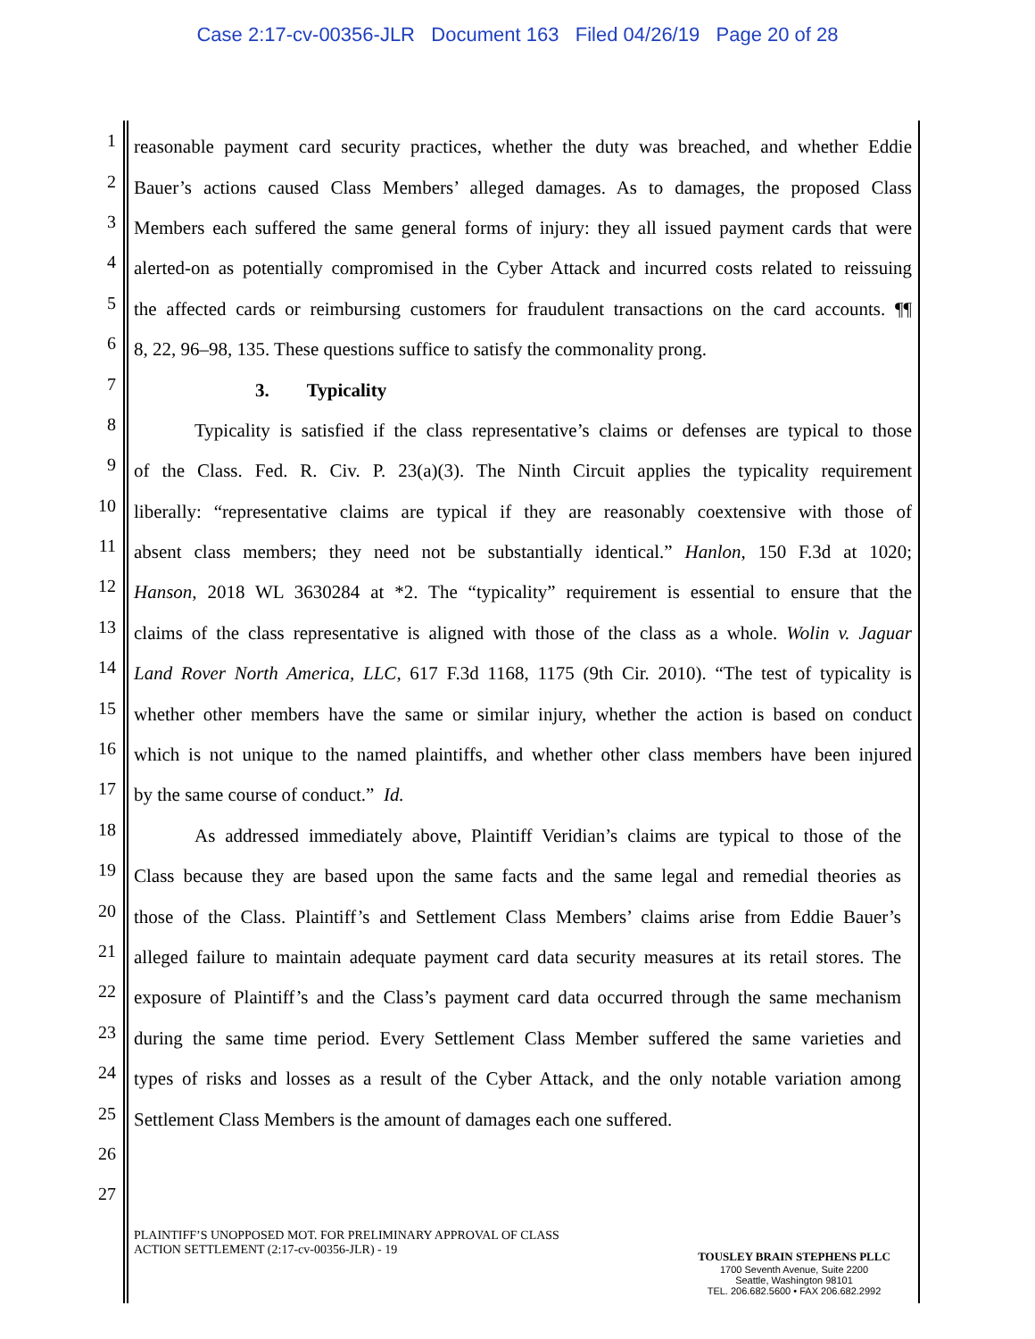Case 2:17-cv-00356-JLR Document 163 Filed 04/26/19 Page 20 of 28
1
reasonable payment card security practices, whether the duty was breached, and whether Eddie
2
Bauer’s actions caused Class Members’ alleged damages. As to damages, the proposed Class
3
Members each suffered the same general forms of injury: they all issued payment cards that were
4
alerted-on as potentially compromised in the Cyber Attack and incurred costs related to reissuing
5
the affected cards or reimbursing customers for fraudulent transactions on the card accounts. ¶¶
6
8, 22, 96–98, 135. These questions suffice to satisfy the commonality prong.
7
3. Typicality
8
Typicality is satisfied if the class representative’s claims or defenses are typical to those
9
of the Class. Fed. R. Civ. P. 23(a)(3). The Ninth Circuit applies the typicality requirement
10
liberally: “representative claims are typical if they are reasonably coextensive with those of
11
absent class members; they need not be substantially identical.” Hanlon, 150 F.3d at 1020;
12
Hanson, 2018 WL 3630284 at *2. The “typicality” requirement is essential to ensure that the
13
claims of the class representative is aligned with those of the class as a whole. Wolin v. Jaguar
14
Land Rover North America, LLC, 617 F.3d 1168, 1175 (9th Cir. 2010). “The test of typicality is
15
whether other members have the same or similar injury, whether the action is based on conduct
16
which is not unique to the named plaintiffs, and whether other class members have been injured
17
by the same course of conduct.” Id.
18
As addressed immediately above, Plaintiff Veridian’s claims are typical to those of the
19
Class because they are based upon the same facts and the same legal and remedial theories as
20
those of the Class. Plaintiff’s and Settlement Class Members’ claims arise from Eddie Bauer’s
21
alleged failure to maintain adequate payment card data security measures at its retail stores. The
22
exposure of Plaintiff’s and the Class’s payment card data occurred through the same mechanism
23
during the same time period. Every Settlement Class Member suffered the same varieties and
24
types of risks and losses as a result of the Cyber Attack, and the only notable variation among
25
Settlement Class Members is the amount of damages each one suffered.
26
27
PLAINTIFF’S UNOPPOSED MOT. FOR PRELIMINARY APPROVAL OF CLASS
ACTION SETTLEMENT (2:17-cv-00356-JLR) - 19
TOUSLEY BRAIN STEPHENS PLLC
1700 Seventh Avenue, Suite 2200
Seattle, Washington 98101
TEL. 206.682.5600 • FAX 206.682.2992